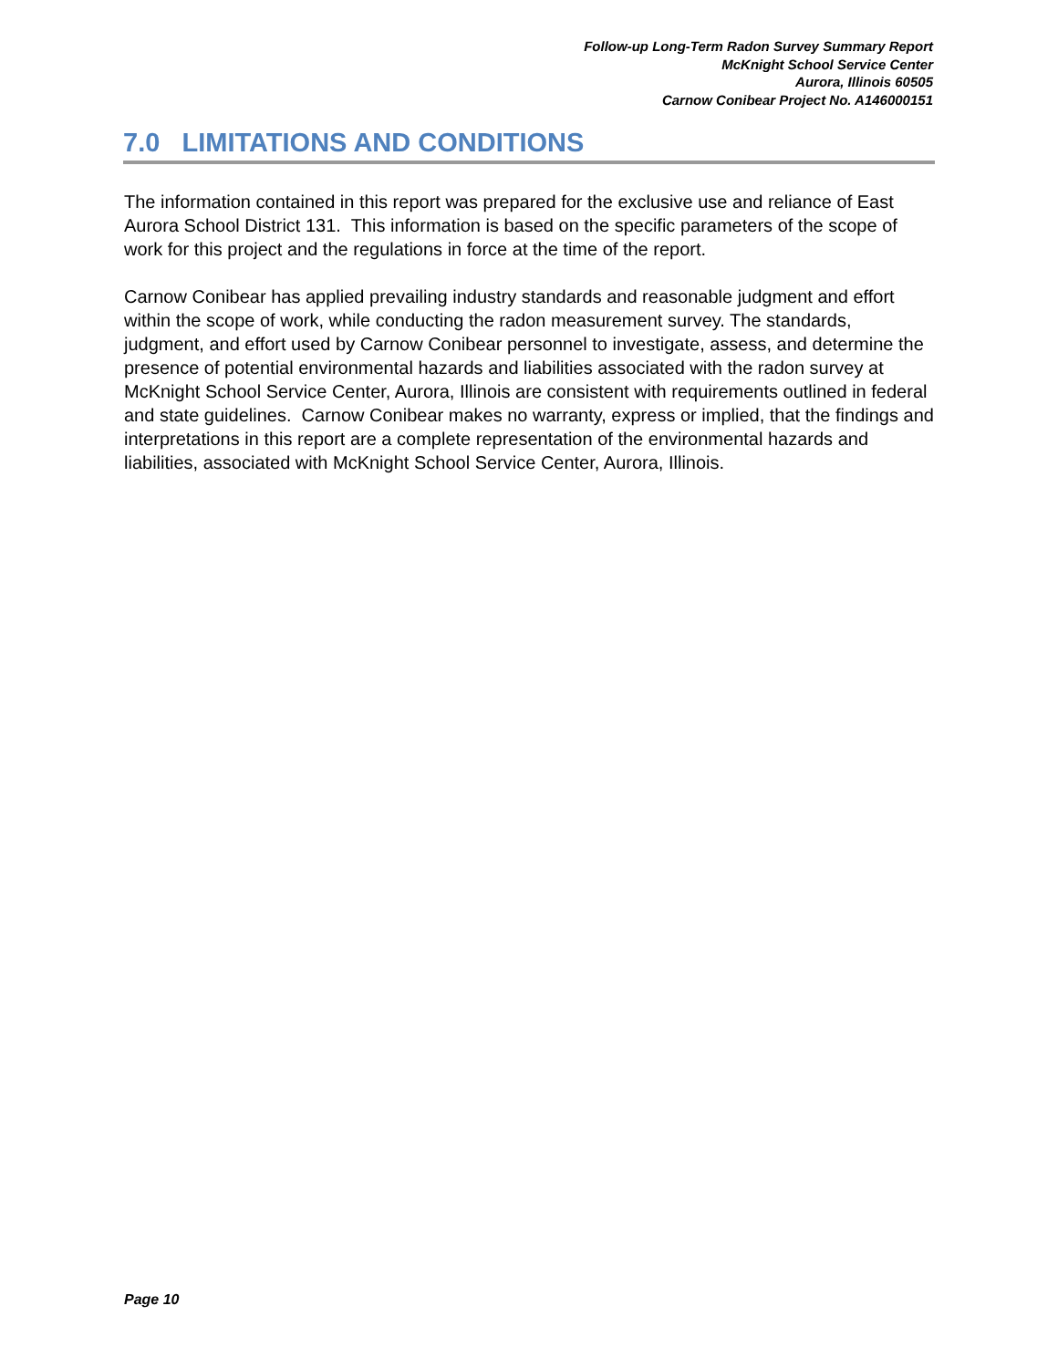Follow-up Long-Term Radon Survey Summary Report
McKnight School Service Center
Aurora, Illinois 60505
Carnow Conibear Project No. A146000151
7.0 LIMITATIONS AND CONDITIONS
The information contained in this report was prepared for the exclusive use and reliance of East Aurora School District 131. This information is based on the specific parameters of the scope of work for this project and the regulations in force at the time of the report.
Carnow Conibear has applied prevailing industry standards and reasonable judgment and effort within the scope of work, while conducting the radon measurement survey. The standards, judgment, and effort used by Carnow Conibear personnel to investigate, assess, and determine the presence of potential environmental hazards and liabilities associated with the radon survey at McKnight School Service Center, Aurora, Illinois are consistent with requirements outlined in federal and state guidelines. Carnow Conibear makes no warranty, express or implied, that the findings and interpretations in this report are a complete representation of the environmental hazards and liabilities, associated with McKnight School Service Center, Aurora, Illinois.
Page 10